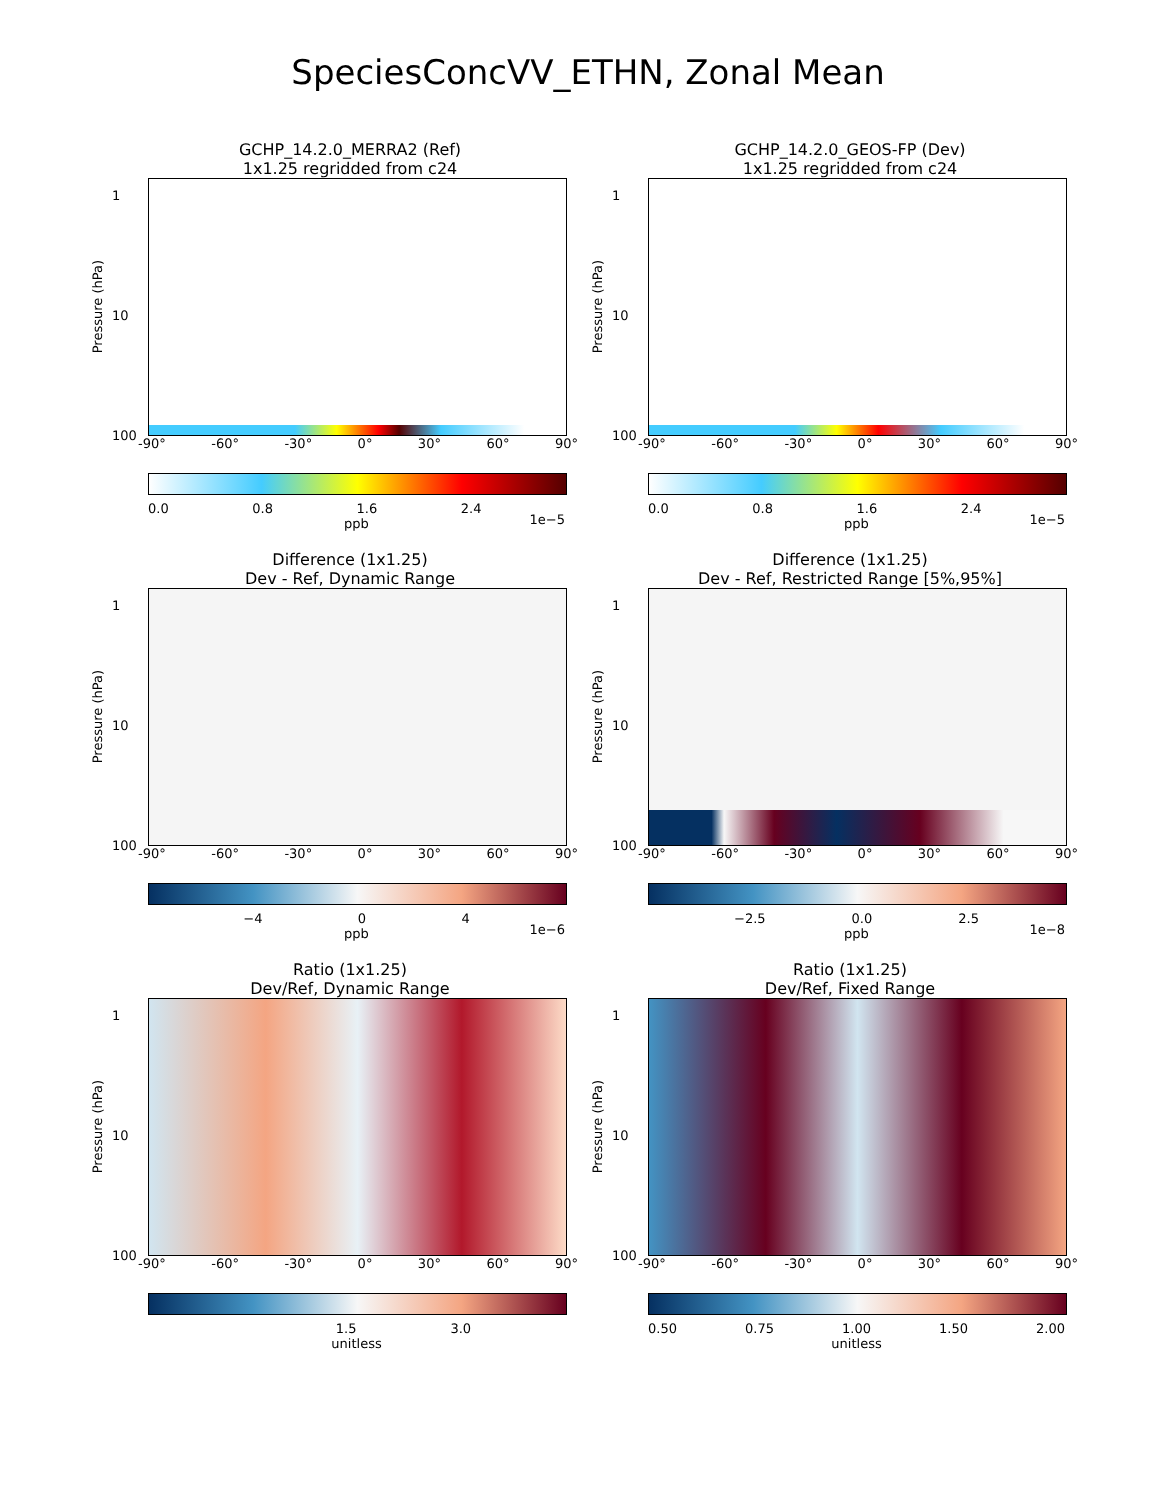SpeciesConcVV_ETHN, Zonal Mean
GCHP_14.2.0_MERRA2 (Ref)
1x1.25 regridded from c24
Pressure (hPa)
1
10
100
-90° -60° -30° 0° 30° 60° 90°
0.0 0.8 1.6 2.4
ppb 1e−5
GCHP_14.2.0_GEOS-FP (Dev)
1x1.25 regridded from c24
Pressure (hPa)
1
10
100
-90° -60° -30° 0° 30° 60° 90°
0.0 0.8 1.6 2.4
ppb 1e−5
Difference (1x1.25)
Dev - Ref, Dynamic Range
Pressure (hPa)
1
10
100
-90° -60° -30° 0° 30° 60° 90°
−4 0 4
ppb 1e−6
Difference (1x1.25)
Dev - Ref, Restricted Range [5%,95%]
Pressure (hPa)
1
10
100
-90° -60° -30° 0° 30° 60° 90°
−2.5 0.0 2.5
ppb 1e−8
Ratio (1x1.25)
Dev/Ref, Dynamic Range
Pressure (hPa)
1
10
100
-90° -60° -30° 0° 30° 60° 90°
1.5 3.0
unitless
Ratio (1x1.25)
Dev/Ref, Fixed Range
Pressure (hPa)
1
10
100
-90° -60° -30° 0° 30° 60° 90°
0.50 0.75 1.00 1.50 2.00
unitless